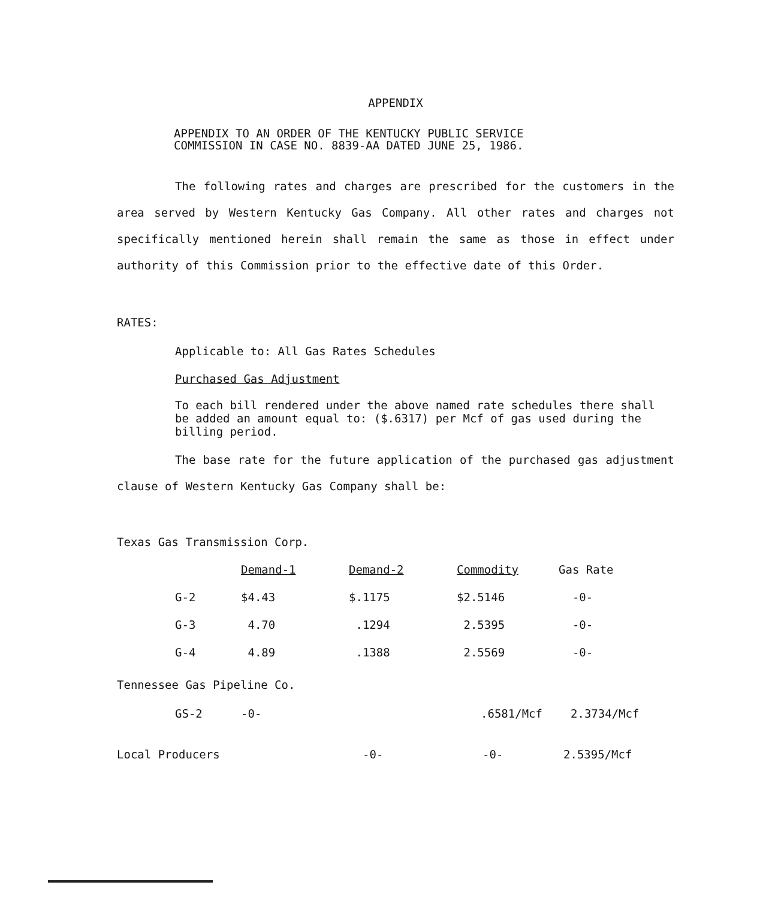APPENDIX
APPENDIX TO AN ORDER OF THE KENTUCKY PUBLIC SERVICE
COMMISSION IN CASE NO. 8839-AA DATED JUNE 25, 1986.
The following rates and charges are prescribed for the customers in the area served by Western Kentucky Gas Company. All other rates and charges not specifically mentioned herein shall remain the same as those in effect under authority of this Commission prior to the effective date of this Order.
RATES:
Applicable to: All Gas Rates Schedules
Purchased Gas Adjustment
To each bill rendered under the above named rate schedules there shall be added an amount equal to: ($.6317) per Mcf of gas used during the billing period.
The base rate for the future application of the purchased gas adjustment clause of Western Kentucky Gas Company shall be:
Texas Gas Transmission Corp.
| | Demand-1 | Demand-2 | Commodity | Gas Rate |
| --- | --- | --- | --- | --- |
| G-2 | $4.43 | $.1175 | $2.5146 | -0- |
| G-3 | 4.70 | .1294 | 2.5395 | -0- |
| G-4 | 4.89 | .1388 | 2.5569 | -0- |
Tennessee Gas Pipeline Co.
| | GS-2 | -0- | .6581/Mcf | 2.3734/Mcf |
| Local Producers | -0- | -0- | 2.5395/Mcf |